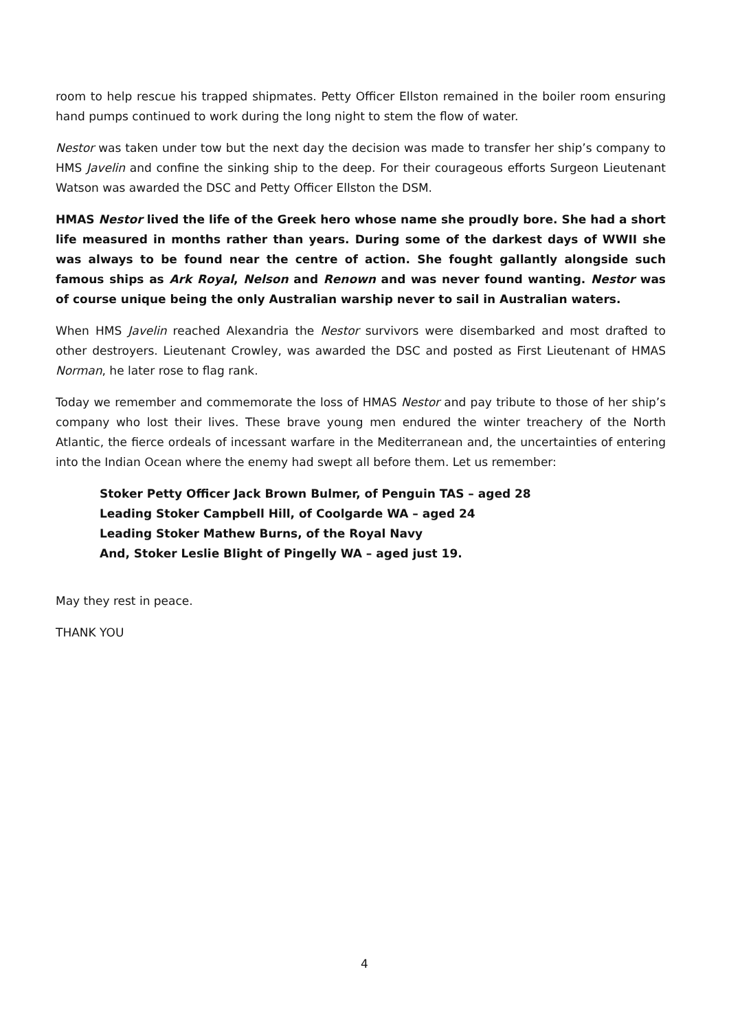room to help rescue his trapped shipmates. Petty Officer Ellston remained in the boiler room ensuring hand pumps continued to work during the long night to stem the flow of water.
Nestor was taken under tow but the next day the decision was made to transfer her ship’s company to HMS Javelin and confine the sinking ship to the deep. For their courageous efforts Surgeon Lieutenant Watson was awarded the DSC and Petty Officer Ellston the DSM.
HMAS Nestor lived the life of the Greek hero whose name she proudly bore. She had a short life measured in months rather than years. During some of the darkest days of WWII she was always to be found near the centre of action. She fought gallantly alongside such famous ships as Ark Royal, Nelson and Renown and was never found wanting. Nestor was of course unique being the only Australian warship never to sail in Australian waters.
When HMS Javelin reached Alexandria the Nestor survivors were disembarked and most drafted to other destroyers. Lieutenant Crowley, was awarded the DSC and posted as First Lieutenant of HMAS Norman, he later rose to flag rank.
Today we remember and commemorate the loss of HMAS Nestor and pay tribute to those of her ship’s company who lost their lives. These brave young men endured the winter treachery of the North Atlantic, the fierce ordeals of incessant warfare in the Mediterranean and, the uncertainties of entering into the Indian Ocean where the enemy had swept all before them. Let us remember:
Stoker Petty Officer Jack Brown Bulmer, of Penguin TAS – aged 28
Leading Stoker Campbell Hill, of Coolgarde WA – aged 24
Leading Stoker Mathew Burns, of the Royal Navy
And, Stoker Leslie Blight of Pingelly WA – aged just 19.
May they rest in peace.
THANK YOU
4